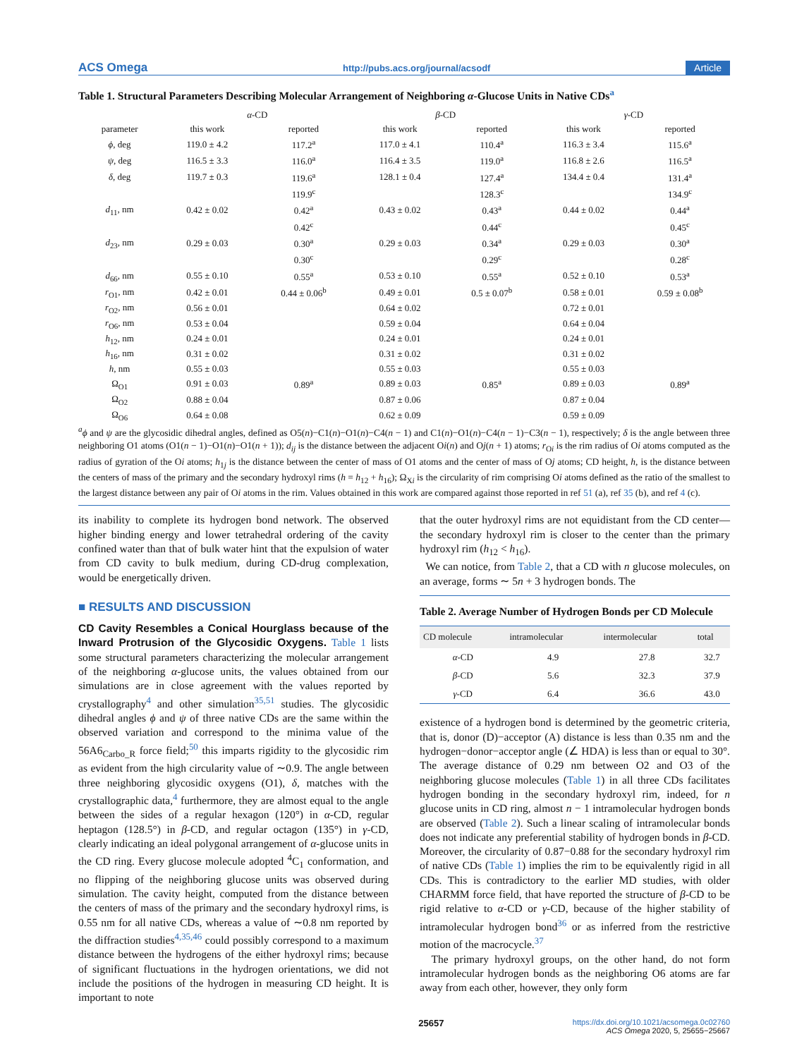ACS Omega http://pubs.acs.org/journal/acsodf Article
Table 1. Structural Parameters Describing Molecular Arrangement of Neighboring α-Glucose Units in Native CDs<sup>a</sup>
| | α -CD | | β -CD | | γ -CD | |
| --- | --- | --- | --- | --- | --- | --- |
| parameter | this work | reported | this work | reported | this work | reported |
| ϕ , deg | 119.0 ± 4.2 | 117.2<sup>a</sup> | 117.0 ± 4.1 | 110.4<sup>a</sup> | 116.3 ± 3.4 | 115.6<sup>a</sup> |
| ψ , deg | 116.5 ± 3.3 | 116.0<sup>a</sup> | 116.4 ± 3.5 | 119.0<sup>a</sup> | 116.8 ± 2.6 | 116.5<sup>a</sup> |
| δ , deg | 119.7 ± 0.3 | 119.6<sup>a</sup> | 128.1 ± 0.4 | 127.4<sup>a</sup> | 134.4 ± 0.4 | 131.4<sup>a</sup> |
| | | 119.9<sup>c</sup> | | 128.3<sup>c</sup> | | 134.9<sup>c</sup> |
| d<sub>11</sub>, nm | 0.42 ± 0.02 | 0.42<sup>a</sup> | 0.43 ± 0.02 | 0.43<sup>a</sup> | 0.44 ± 0.02 | 0.44<sup>a</sup> |
| | | 0.42<sup>c</sup> | | 0.44<sup>c</sup> | | 0.45<sup>c</sup> |
| d<sub>23</sub>, nm | 0.29 ± 0.03 | 0.30<sup>a</sup> | 0.29 ± 0.03 | 0.34<sup>a</sup> | 0.29 ± 0.03 | 0.30<sup>a</sup> |
| | | 0.30<sup>c</sup> | | 0.29<sup>c</sup> | | 0.28<sup>c</sup> |
| d<sub>66</sub>, nm | 0.55 ± 0.10 | 0.55<sup>a</sup> | 0.53 ± 0.10 | 0.55<sup>a</sup> | 0.52 ± 0.10 | 0.53<sup>a</sup> |
| r<sub>O1</sub>, nm | 0.42 ± 0.01 | 0.44 ± 0.06<sup>b</sup> | 0.49 ± 0.01 | 0.5 ± 0.07<sup>b</sup> | 0.58 ± 0.01 | 0.59 ± 0.08<sup>b</sup> |
| r<sub>O2</sub>, nm | 0.56 ± 0.01 | | 0.64 ± 0.02 | | 0.72 ± 0.01 | |
| r<sub>O6</sub>, nm | 0.53 ± 0.04 | | 0.59 ± 0.04 | | 0.64 ± 0.04 | |
| h<sub>12</sub>, nm | 0.24 ± 0.01 | | 0.24 ± 0.01 | | 0.24 ± 0.01 | |
| h<sub>16</sub>, nm | 0.31 ± 0.02 | | 0.31 ± 0.02 | | 0.31 ± 0.02 | |
| h , nm | 0.55 ± 0.03 | | 0.55 ± 0.03 | | 0.55 ± 0.03 | |
| Ω<sub>O1</sub> | 0.91 ± 0.03 | 0.89<sup>a</sup> | 0.89 ± 0.03 | 0.85<sup>a</sup> | 0.89 ± 0.03 | 0.89<sup>a</sup> |
| Ω<sub>O2</sub> | 0.88 ± 0.04 | | 0.87 ± 0.06 | | 0.87 ± 0.04 | |
| Ω<sub>O6</sub> | 0.64 ± 0.08 | | 0.62 ± 0.09 | | 0.59 ± 0.09 | |
<sup>a</sup> ϕ and ψ are the glycosidic dihedral angles, defined as O5(n)−C1(n)−O1(n)−C4(n − 1) and C1(n)−O1(n)−C4(n − 1)−C3(n − 1), respectively; δ is the angle between three neighboring O1 atoms (O1(n − 1)−O1(n)−O1(n + 1)); d<sub>ij</sub> is the distance between the adjacent Oi(n) and Oj(n + 1) atoms; r<sub>Oi</sub> is the rim radius of Oi atoms computed as the radius of gyration of the Oi atoms; h<sub>1j</sub> is the distance between the center of mass of O1 atoms and the center of mass of Oj atoms; CD height, h, is the distance between the centers of mass of the primary and the secondary hydroxyl rims (h = h<sub>12</sub> + h<sub>16</sub>); Ω<sub>Xi</sub> is the circularity of rim comprising Oi atoms defined as the ratio of the smallest to the largest distance between any pair of Oi atoms in the rim. Values obtained in this work are compared against those reported in ref 51 (a), ref 35 (b), and ref 4 (c).
its inability to complete its hydrogen bond network. The observed higher binding energy and lower tetrahedral ordering of the cavity confined water than that of bulk water hint that the expulsion of water from CD cavity to bulk medium, during CD-drug complexation, would be energetically driven.
■ RESULTS AND DISCUSSION
CD Cavity Resembles a Conical Hourglass because of the Inward Protrusion of the Glycosidic Oxygens. Table 1 lists some structural parameters characterizing the molecular arrangement of the neighboring α-glucose units, the values obtained from our simulations are in close agreement with the values reported by crystallography<sup>4</sup> and other simulation<sup>35,51</sup> studies. The glycosidic dihedral angles ϕ and ψ of three native CDs are the same within the observed variation and correspond to the minima value of the 56A6<sub>Carbo_R</sub> force field;<sup>50</sup> this imparts rigidity to the glycosidic rim as evident from the high circularity value of ∼0.9. The angle between three neighboring glycosidic oxygens (O1), δ, matches with the crystallographic data,<sup>4</sup> furthermore, they are almost equal to the angle between the sides of a regular hexagon (120°) in α-CD, regular heptagon (128.5°) in β-CD, and regular octagon (135°) in γ-CD, clearly indicating an ideal polygonal arrangement of α-glucose units in the CD ring. Every glucose molecule adopted <sup>4</sup>C<sub>1</sub> conformation, and no flipping of the neighboring glucose units was observed during simulation. The cavity height, computed from the distance between the centers of mass of the primary and the secondary hydroxyl rims, is 0.55 nm for all native CDs, whereas a value of ∼0.8 nm reported by the diffraction studies<sup>4,35,46</sup> could possibly correspond to a maximum distance between the hydrogens of the either hydroxyl rims; because of significant fluctuations in the hydrogen orientations, we did not include the positions of the hydrogen in measuring CD height. It is important to note
that the outer hydroxyl rims are not equidistant from the CD center—the secondary hydroxyl rim is closer to the center than the primary hydroxyl rim (h<sub>12</sub> < h<sub>16</sub>).
We can notice, from Table 2, that a CD with n glucose molecules, on an average, forms ∼ 5n + 3 hydrogen bonds. The
Table 2. Average Number of Hydrogen Bonds per CD Molecule
| CD molecule | intramolecular | intermolecular | total |
| --- | --- | --- | --- |
| α -CD | 4.9 | 27.8 | 32.7 |
| β -CD | 5.6 | 32.3 | 37.9 |
| γ -CD | 6.4 | 36.6 | 43.0 |
existence of a hydrogen bond is determined by the geometric criteria, that is, donor (D)−acceptor (A) distance is less than 0.35 nm and the hydrogen−donor−acceptor angle (∠ HDA) is less than or equal to 30°. The average distance of 0.29 nm between O2 and O3 of the neighboring glucose molecules (Table 1) in all three CDs facilitates hydrogen bonding in the secondary hydroxyl rim, indeed, for n glucose units in CD ring, almost n − 1 intramolecular hydrogen bonds are observed (Table 2). Such a linear scaling of intramolecular bonds does not indicate any preferential stability of hydrogen bonds in β-CD. Moreover, the circularity of 0.87−0.88 for the secondary hydroxyl rim of native CDs (Table 1) implies the rim to be equivalently rigid in all CDs. This is contradictory to the earlier MD studies, with older CHARMM force field, that have reported the structure of β-CD to be rigid relative to α-CD or γ-CD, because of the higher stability of intramolecular hydrogen bond<sup>36</sup> or as inferred from the restrictive motion of the macrocycle.<sup>37</sup>
The primary hydroxyl groups, on the other hand, do not form intramolecular hydrogen bonds as the neighboring O6 atoms are far away from each other, however, they only form
25657 https://dx.doi.org/10.1021/acsomega.0c02760
ACS Omega 2020, 5, 25655−25667